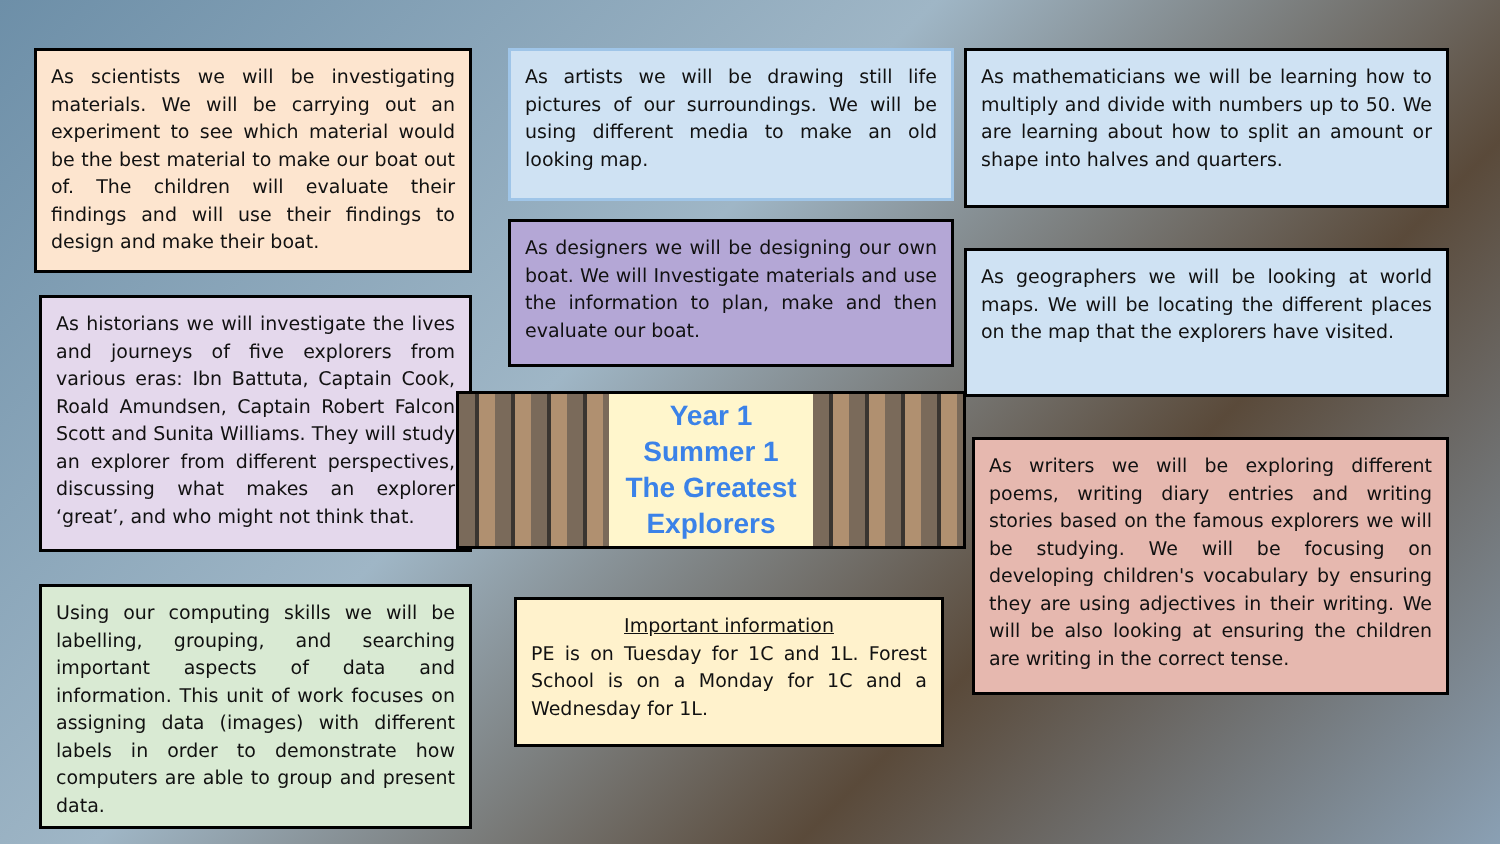As scientists we will be investigating materials. We will be carrying out an experiment to see which material would be the best material to make our boat out of. The children will evaluate their findings and will use their findings to design and make their boat.
As historians we will investigate the lives and journeys of five explorers from various eras: Ibn Battuta, Captain Cook, Roald Amundsen, Captain Robert Falcon Scott and Sunita Williams. They will study an explorer from different perspectives, discussing what makes an explorer ‘great’, and who might not think that.
Using our computing skills we will be labelling, grouping, and searching important aspects of data and information. This unit of work focuses on assigning data (images) with different labels in order to demonstrate how computers are able to group and present data.
As artists we will be drawing still life pictures of our surroundings. We will be using different media to make an old looking map.
As designers we will be designing our own boat. We will Investigate materials and use the information to plan, make and then evaluate our boat.
Year 1
Summer 1
The Greatest
Explorers
Important information
PE is on Tuesday for 1C and 1L. Forest School is on a Monday for 1C and a Wednesday for 1L.
As mathematicians we will be learning how to multiply and divide with numbers up to 50. We are learning about how to split an amount or shape into halves and quarters.
As geographers we will be looking at world maps. We will be locating the different places on the map that the explorers have visited.
As writers we will be exploring different poems, writing diary entries and writing stories based on the famous explorers we will be studying. We will be focusing on developing children's vocabulary by ensuring they are using adjectives in their writing. We will be also looking at ensuring the children are writing in the correct tense.